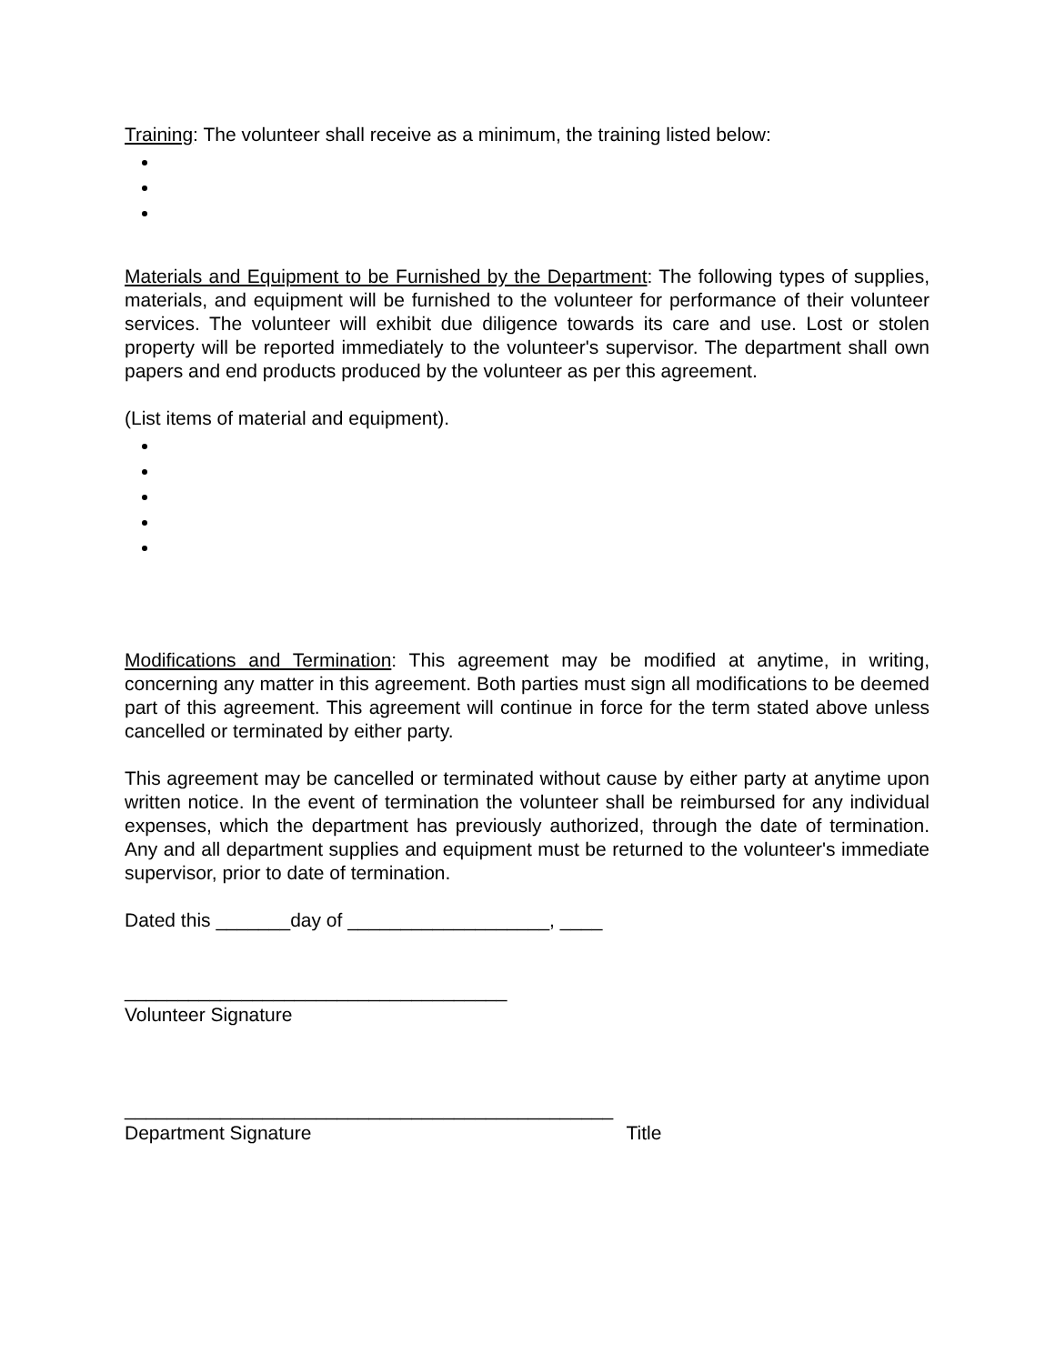Training: The volunteer shall receive as a minimum, the training listed below:
Materials and Equipment to be Furnished by the Department: The following types of supplies, materials, and equipment will be furnished to the volunteer for performance of their volunteer services. The volunteer will exhibit due diligence towards its care and use. Lost or stolen property will be reported immediately to the volunteer's supervisor. The department shall own papers and end products produced by the volunteer as per this agreement.
(List items of material and equipment).
Modifications and Termination: This agreement may be modified at anytime, in writing, concerning any matter in this agreement. Both parties must sign all modifications to be deemed part of this agreement. This agreement will continue in force for the term stated above unless cancelled or terminated by either party.
This agreement may be cancelled or terminated without cause by either party at anytime upon written notice. In the event of termination the volunteer shall be reimbursed for any individual expenses, which the department has previously authorized, through the date of termination. Any and all department supplies and equipment must be returned to the volunteer's immediate supervisor, prior to date of termination.
Dated this _______day of ___________________, ____
____________________________________
Volunteer Signature
______________________________________________
Department Signature Title